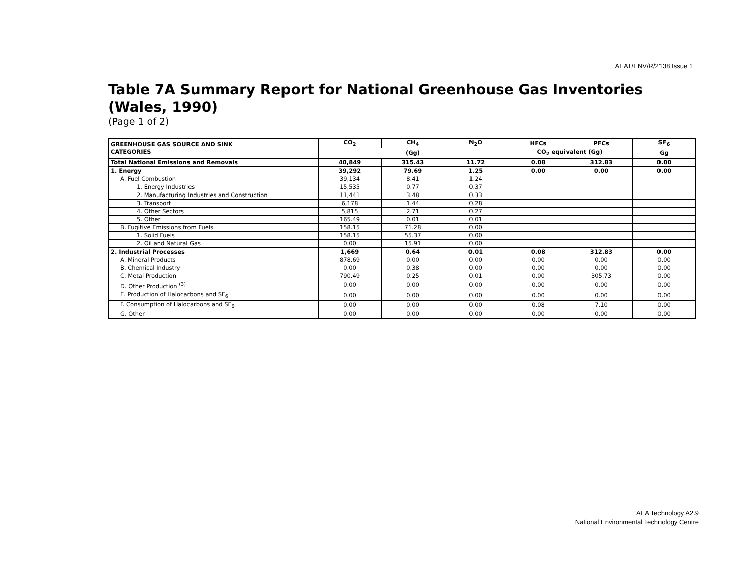AEAT/ENV/R/2138 Issue 1
Table 7A Summary Report for National Greenhouse Gas Inventories (Wales, 1990)
(Page 1 of 2)
| GREENHOUSE GAS SOURCE AND SINK CATEGORIES | CO<sub>2</sub> | CH<sub>4</sub> | N<sub>2</sub>O | HFCs | PFCs | SF<sub>6</sub> |
| --- | --- | --- | --- | --- | --- | --- |
| | (Gg) | | | CO<sub>2</sub> equivalent (Gg) | | Gg |
| Total National Emissions and Removals | 40,849 | 315.43 | 11.72 | 0.08 | 312.83 | 0.00 |
| 1. Energy | 39,292 | 79.69 | 1.25 | 0.00 | 0.00 | 0.00 |
| A. Fuel Combustion | 39,134 | 8.41 | 1.24 | | | |
| 1. Energy Industries | 15,535 | 0.77 | 0.37 | | | |
| 2. Manufacturing Industries and Construction | 11,441 | 3.48 | 0.33 | | | |
| 3. Transport | 6,178 | 1.44 | 0.28 | | | |
| 4. Other Sectors | 5,815 | 2.71 | 0.27 | | | |
| 5. Other | 165.49 | 0.01 | 0.01 | | | |
| B. Fugitive Emissions from Fuels | 158.15 | 71.28 | 0.00 | | | |
| 1. Solid Fuels | 158.15 | 55.37 | 0.00 | | | |
| 2. Oil and Natural Gas | 0.00 | 15.91 | 0.00 | | | |
| 2. Industrial Processes | 1,669 | 0.64 | 0.01 | 0.08 | 312.83 | 0.00 |
| A. Mineral Products | 878.69 | 0.00 | 0.00 | 0.00 | 0.00 | 0.00 |
| B. Chemical Industry | 0.00 | 0.38 | 0.00 | 0.00 | 0.00 | 0.00 |
| C. Metal Production | 790.49 | 0.25 | 0.01 | 0.00 | 305.73 | 0.00 |
| D. Other Production <sup>(3)</sup> | 0.00 | 0.00 | 0.00 | 0.00 | 0.00 | 0.00 |
| E. Production of Halocarbons and SF<sub>6</sub> | 0.00 | 0.00 | 0.00 | 0.00 | 0.00 | 0.00 |
| F. Consumption of Halocarbons and SF<sub>6</sub> | 0.00 | 0.00 | 0.00 | 0.08 | 7.10 | 0.00 |
| G. Other | 0.00 | 0.00 | 0.00 | 0.00 | 0.00 | 0.00 |
AEA Technology A2.9
National Environmental Technology Centre